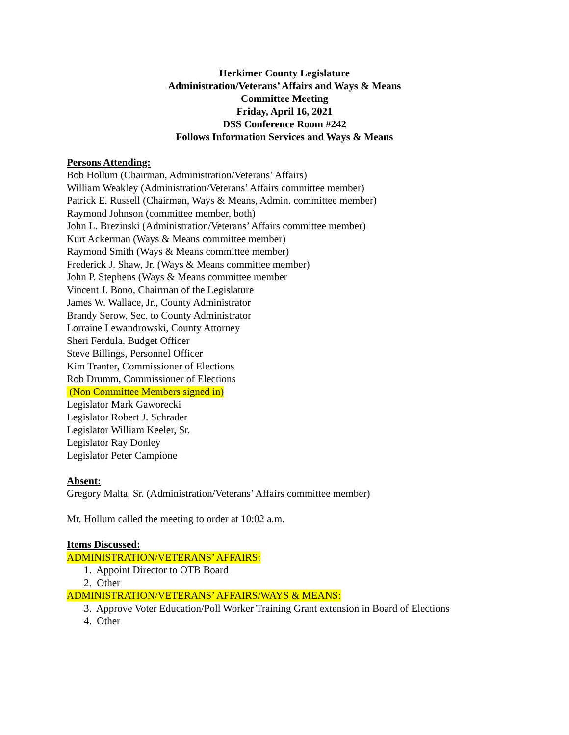Herkimer County Legislature
Administration/Veterans’ Affairs and Ways & Means
Committee Meeting
Friday, April 16, 2021
DSS Conference Room #242
Follows Information Services and Ways & Means
Persons Attending:
Bob Hollum (Chairman, Administration/Veterans’ Affairs)
William Weakley (Administration/Veterans’ Affairs committee member)
Patrick E. Russell (Chairman, Ways & Means, Admin. committee member)
Raymond Johnson (committee member, both)
John L. Brezinski (Administration/Veterans’ Affairs committee member)
Kurt Ackerman (Ways & Means committee member)
Raymond Smith (Ways & Means committee member)
Frederick J. Shaw, Jr. (Ways & Means committee member)
John P. Stephens (Ways & Means committee member
Vincent J. Bono, Chairman of the Legislature
James W. Wallace, Jr., County Administrator
Brandy Serow, Sec. to County Administrator
Lorraine Lewandrowski, County Attorney
Sheri Ferdula, Budget Officer
Steve Billings, Personnel Officer
Kim Tranter, Commissioner of Elections
Rob Drumm, Commissioner of Elections
(Non Committee Members signed in)
Legislator Mark Gaworecki
Legislator Robert J. Schrader
Legislator William Keeler, Sr.
Legislator Ray Donley
Legislator Peter Campione
Absent:
Gregory Malta, Sr. (Administration/Veterans’ Affairs committee member)
Mr. Hollum called the meeting to order at 10:02 a.m.
Items Discussed:
ADMINISTRATION/VETERANS’ AFFAIRS:
1. Appoint Director to OTB Board
2. Other
ADMINISTRATION/VETERANS’ AFFAIRS/WAYS & MEANS:
3. Approve Voter Education/Poll Worker Training Grant extension in Board of Elections
4. Other